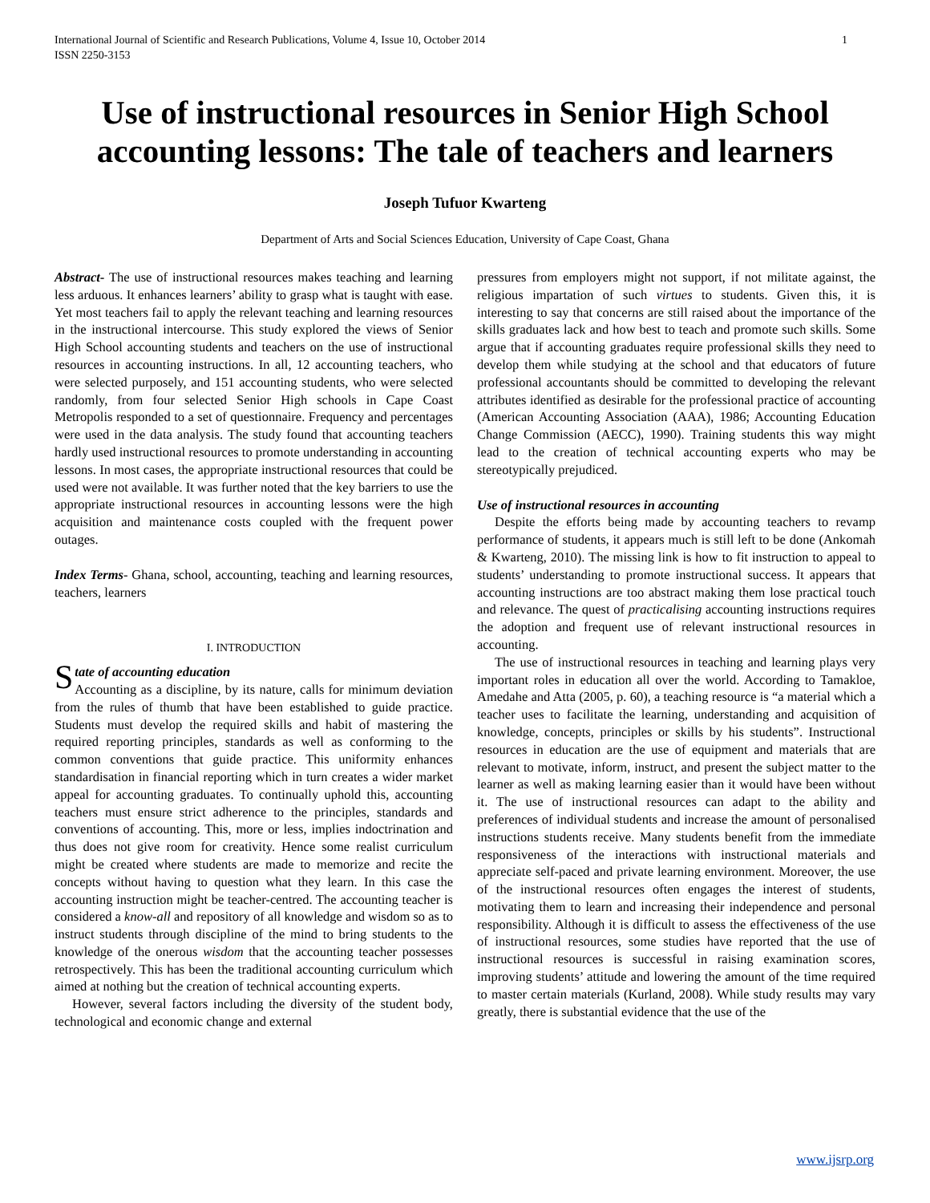International Journal of Scientific and Research Publications, Volume 4, Issue 10, October 2014
ISSN 2250-3153 1
Use of instructional resources in Senior High School accounting lessons: The tale of teachers and learners
Joseph Tufuor Kwarteng
Department of Arts and Social Sciences Education, University of Cape Coast, Ghana
Abstract- The use of instructional resources makes teaching and learning less arduous. It enhances learners’ ability to grasp what is taught with ease. Yet most teachers fail to apply the relevant teaching and learning resources in the instructional intercourse. This study explored the views of Senior High School accounting students and teachers on the use of instructional resources in accounting instructions. In all, 12 accounting teachers, who were selected purposely, and 151 accounting students, who were selected randomly, from four selected Senior High schools in Cape Coast Metropolis responded to a set of questionnaire. Frequency and percentages were used in the data analysis. The study found that accounting teachers hardly used instructional resources to promote understanding in accounting lessons. In most cases, the appropriate instructional resources that could be used were not available. It was further noted that the key barriers to use the appropriate instructional resources in accounting lessons were the high acquisition and maintenance costs coupled with the frequent power outages.
Index Terms- Ghana, school, accounting, teaching and learning resources, teachers, learners
I. INTRODUCTION
State of accounting education
Accounting as a discipline, by its nature, calls for minimum deviation from the rules of thumb that have been established to guide practice. Students must develop the required skills and habit of mastering the required reporting principles, standards as well as conforming to the common conventions that guide practice. This uniformity enhances standardisation in financial reporting which in turn creates a wider market appeal for accounting graduates. To continually uphold this, accounting teachers must ensure strict adherence to the principles, standards and conventions of accounting. This, more or less, implies indoctrination and thus does not give room for creativity. Hence some realist curriculum might be created where students are made to memorize and recite the concepts without having to question what they learn. In this case the accounting instruction might be teacher-centred. The accounting teacher is considered a know-all and repository of all knowledge and wisdom so as to instruct students through discipline of the mind to bring students to the knowledge of the onerous wisdom that the accounting teacher possesses retrospectively. This has been the traditional accounting curriculum which aimed at nothing but the creation of technical accounting experts.
However, several factors including the diversity of the student body, technological and economic change and external
pressures from employers might not support, if not militate against, the religious impartation of such virtues to students. Given this, it is interesting to say that concerns are still raised about the importance of the skills graduates lack and how best to teach and promote such skills. Some argue that if accounting graduates require professional skills they need to develop them while studying at the school and that educators of future professional accountants should be committed to developing the relevant attributes identified as desirable for the professional practice of accounting (American Accounting Association (AAA), 1986; Accounting Education Change Commission (AECC), 1990). Training students this way might lead to the creation of technical accounting experts who may be stereotypically prejudiced.
Use of instructional resources in accounting
Despite the efforts being made by accounting teachers to revamp performance of students, it appears much is still left to be done (Ankomah & Kwarteng, 2010). The missing link is how to fit instruction to appeal to students’ understanding to promote instructional success. It appears that accounting instructions are too abstract making them lose practical touch and relevance. The quest of practicalising accounting instructions requires the adoption and frequent use of relevant instructional resources in accounting.
The use of instructional resources in teaching and learning plays very important roles in education all over the world. According to Tamakloe, Amedahe and Atta (2005, p. 60), a teaching resource is “a material which a teacher uses to facilitate the learning, understanding and acquisition of knowledge, concepts, principles or skills by his students”. Instructional resources in education are the use of equipment and materials that are relevant to motivate, inform, instruct, and present the subject matter to the learner as well as making learning easier than it would have been without it. The use of instructional resources can adapt to the ability and preferences of individual students and increase the amount of personalised instructions students receive. Many students benefit from the immediate responsiveness of the interactions with instructional materials and appreciate self-paced and private learning environment. Moreover, the use of the instructional resources often engages the interest of students, motivating them to learn and increasing their independence and personal responsibility. Although it is difficult to assess the effectiveness of the use of instructional resources, some studies have reported that the use of instructional resources is successful in raising examination scores, improving students’ attitude and lowering the amount of the time required to master certain materials (Kurland, 2008). While study results may vary greatly, there is substantial evidence that the use of the
www.ijsrp.org